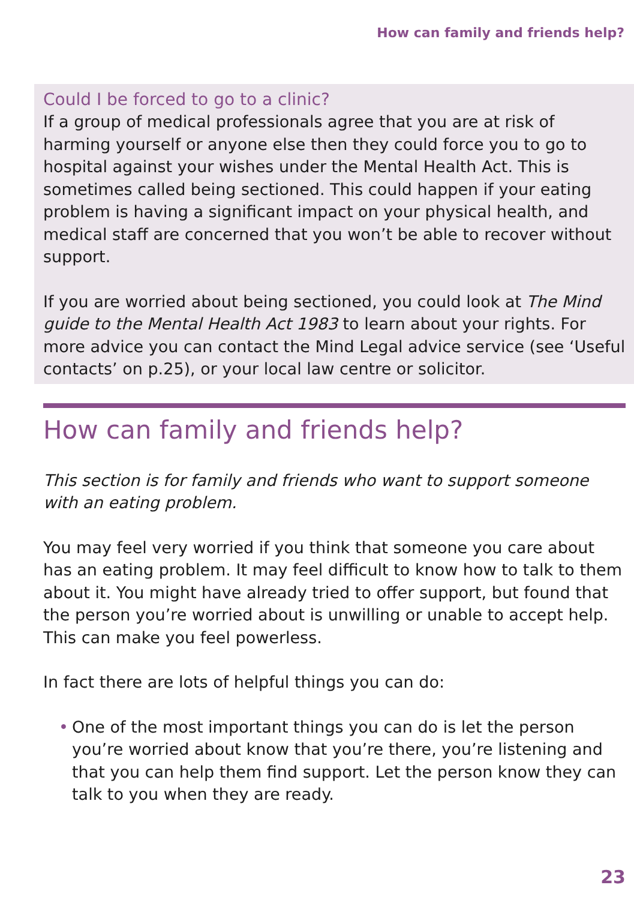How can family and friends help?
Could I be forced to go to a clinic?
If a group of medical professionals agree that you are at risk of harming yourself or anyone else then they could force you to go to hospital against your wishes under the Mental Health Act. This is sometimes called being sectioned. This could happen if your eating problem is having a significant impact on your physical health, and medical staff are concerned that you won’t be able to recover without support.
If you are worried about being sectioned, you could look at The Mind guide to the Mental Health Act 1983 to learn about your rights. For more advice you can contact the Mind Legal advice service (see ‘Useful contacts’ on p.25), or your local law centre or solicitor.
How can family and friends help?
This section is for family and friends who want to support someone with an eating problem.
You may feel very worried if you think that someone you care about has an eating problem. It may feel difficult to know how to talk to them about it. You might have already tried to offer support, but found that the person you’re worried about is unwilling or unable to accept help. This can make you feel powerless.
In fact there are lots of helpful things you can do:
• One of the most important things you can do is let the person you’re worried about know that you’re there, you’re listening and that you can help them find support. Let the person know they can talk to you when they are ready.
23